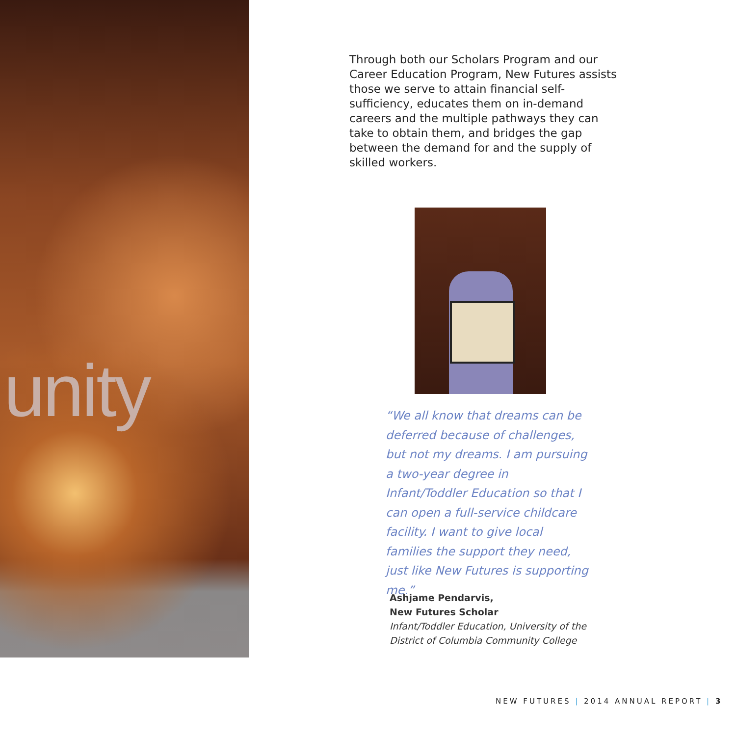unity
Through both our Scholars Program and our Career Education Program, New Futures assists those we serve to attain financial self-sufficiency, educates them on in-demand careers and the multiple pathways they can take to obtain them, and bridges the gap between the demand for and the supply of skilled workers.
“We all know that dreams can be deferred because of challenges, but not my dreams. I am pursuing a two-year degree in Infant/Toddler Education so that I can open a full-service childcare facility. I want to give local families the support they need, just like New Futures is supporting me.”
Ashjame Pendarvis,
New Futures Scholar
Infant/Toddler Education, University of the
District of Columbia Community College
NEW FUTURES | 2014 ANNUAL REPORT | 3